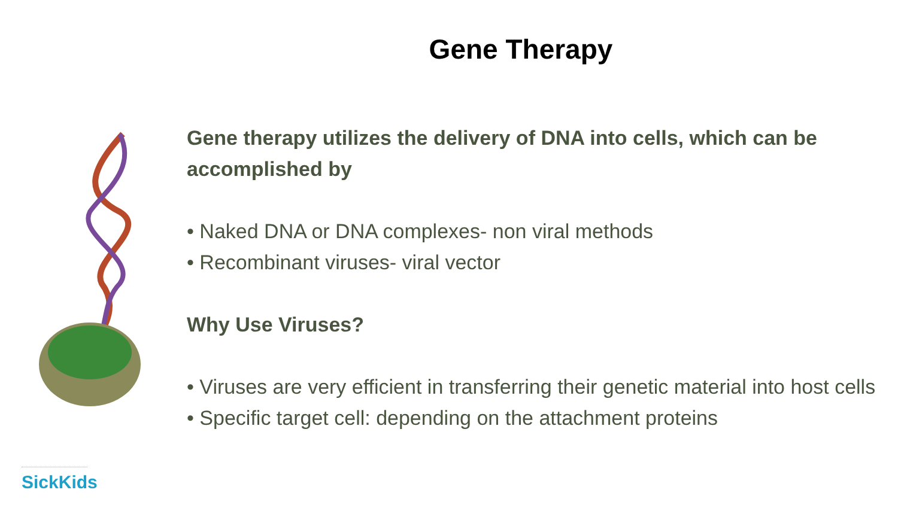Gene Therapy
Gene therapy utilizes the delivery of DNA into cells, which can be accomplished by
• Naked DNA or DNA complexes- non viral methods
• Recombinant viruses- viral vector
Why Use Viruses?
• Viruses are very efficient in transferring their genetic material into host cells
• Specific target cell: depending on the attachment proteins
SickKids